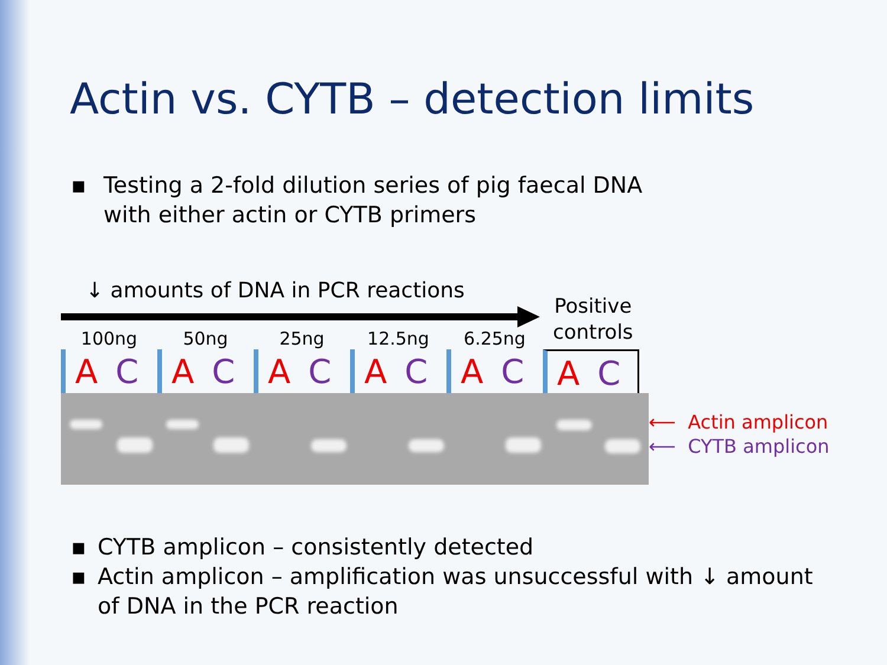Actin vs. CYTB – detection limits
▪ Testing a 2-fold dilution series of pig faecal DNA
with either actin or CYTB primers
↓ amounts of DNA in PCR reactions
Positive
controls
100ng
A C
50ng
A C
25ng
A C
12.5ng
A C
6.25ng
A C
A C
⟵ Actin amplicon
⟵ CYTB amplicon
▪ CYTB amplicon – consistently detected
▪ Actin amplicon – amplification was unsuccessful with ↓ amount of DNA in the PCR reaction